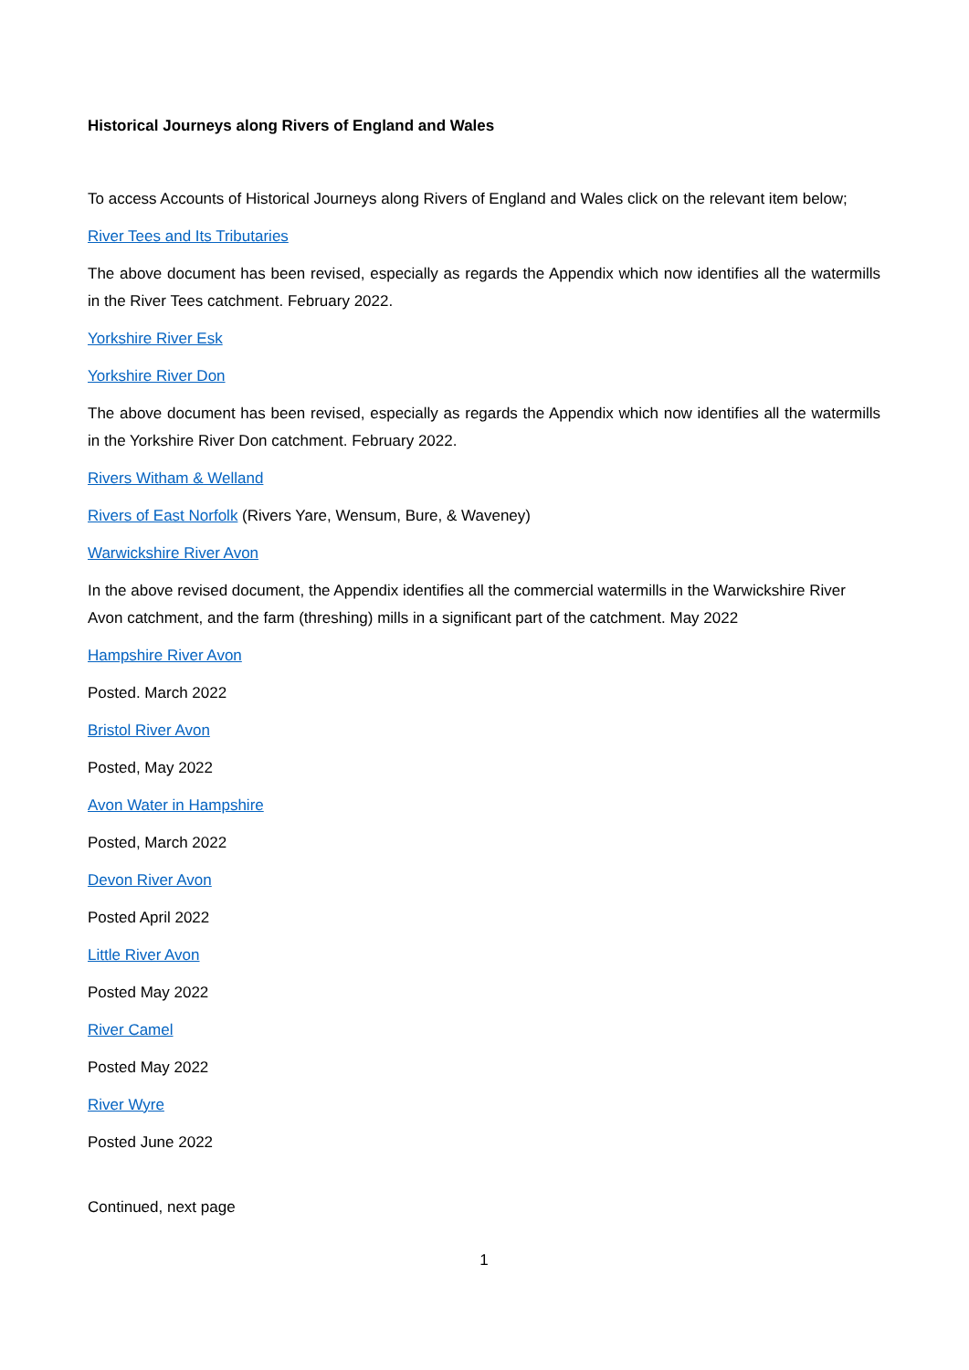Historical Journeys along Rivers of England and Wales
To access Accounts of Historical Journeys along Rivers of England and Wales click on the relevant item below;
River Tees and Its Tributaries
The above document has been revised, especially as regards the Appendix which now identifies all the watermills in the River Tees catchment. February 2022.
Yorkshire River Esk
Yorkshire River Don
The above document has been revised, especially as regards the Appendix which now identifies all the watermills in the Yorkshire River Don catchment. February 2022.
Rivers Witham & Welland
Rivers of East Norfolk (Rivers Yare, Wensum, Bure, & Waveney)
Warwickshire River Avon
In the above revised document, the Appendix identifies all the commercial watermills in the Warwickshire River Avon catchment, and the farm (threshing) mills in a significant part of the catchment. May 2022
Hampshire River Avon
Posted. March 2022
Bristol River Avon
Posted, May 2022
Avon Water in Hampshire
Posted, March 2022
Devon River Avon
Posted April 2022
Little River Avon
Posted May 2022
River Camel
Posted May 2022
River Wyre
Posted June 2022
Continued, next page
1